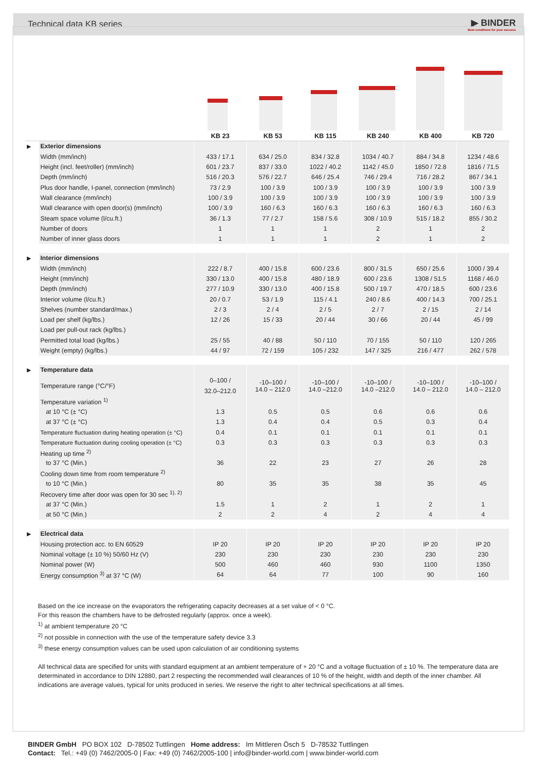Technical data KB series
▶ BINDER
Best conditions for your success
| | | KB 23 | KB 53 | KB 115 | KB 240 | KB 400 | KB 720 |
| --- | --- | --- | --- | --- | --- | --- | --- |
| ▶ | Exterior dimensions | | | | | | |
| | Width (mm/inch) | 433 / 17.1 | 634 / 25.0 | 834 / 32.8 | 1034 / 40.7 | 884 / 34.8 | 1234 / 48.6 |
| | Height (incl. feet/roller) (mm/inch) | 601 / 23.7 | 837 / 33.0 | 1022 / 40.2 | 1142 / 45.0 | 1850 / 72.8 | 1816 / 71.5 |
| | Depth (mm/inch) | 516 / 20.3 | 576 / 22.7 | 646 / 25.4 | 746 / 29.4 | 716 / 28.2 | 867 / 34.1 |
| | Plus door handle, I-panel, connection (mm/inch) | 73 / 2.9 | 100 / 3.9 | 100 / 3.9 | 100 / 3.9 | 100 / 3.9 | 100 / 3.9 |
| | Wall clearance (mm/inch) | 100 / 3.9 | 100 / 3.9 | 100 / 3.9 | 100 / 3.9 | 100 / 3.9 | 100 / 3.9 |
| | Wall clearance with open door(s) (mm/inch) | 100 / 3.9 | 160 / 6.3 | 160 / 6.3 | 160 / 6.3 | 160 / 6.3 | 160 / 6.3 |
| | Steam space volume (l/cu.ft.) | 36 / 1.3 | 77 / 2.7 | 158 / 5.6 | 308 / 10.9 | 515 / 18.2 | 855 / 30.2 |
| | Number of doors | 1 | 1 | 1 | 2 | 1 | 2 |
| | Number of inner glass doors | 1 | 1 | 1 | 2 | 1 | 2 |
| ▶ | Interior dimensions | | | | | | |
| | Width (mm/inch) | 222 / 8.7 | 400 / 15.8 | 600 / 23.6 | 800 / 31.5 | 650 / 25.6 | 1000 / 39.4 |
| | Height (mm/inch) | 330 / 13.0 | 400 / 15.8 | 480 / 18.9 | 600 / 23.6 | 1308 / 51.5 | 1168 / 46.0 |
| | Depth (mm/inch) | 277 / 10.9 | 330 / 13.0 | 400 / 15.8 | 500 / 19.7 | 470 / 18.5 | 600 / 23.6 |
| | Interior volume (l/cu.ft.) | 20 / 0.7 | 53 / 1.9 | 115 / 4.1 | 240 / 8.6 | 400 / 14.3 | 700 / 25.1 |
| | Shelves (number standard/max.) | 2 / 3 | 2 / 4 | 2 / 5 | 2 / 7 | 2 / 15 | 2 / 14 |
| | Load per shelf (kg/lbs.) | 12 / 26 | 15 / 33 | 20 / 44 | 30 / 66 | 20 / 44 | 45 / 99 |
| | Load per pull-out rack (kg/lbs.) | | | | | | |
| | Permitted total load (kg/lbs.) | 25 / 55 | 40 / 88 | 50 / 110 | 70 / 155 | 50 / 110 | 120 / 265 |
| | Weight (empty) (kg/lbs.) | 44 / 97 | 72 / 159 | 105 / 232 | 147 / 325 | 216 / 477 | 262 / 578 |
| ▶ | Temperature data | | | | | | |
| | Temperature range (°C/°F) | 0–100 / 32.0–212.0 | -10–100 / 14.0 – 212.0 | -10–100 / 14.0 –212.0 | -10–100 / 14.0 –212.0 | -10–100 / 14.0 – 212.0 | -10–100 / 14.0 – 212.0 |
| | Temperature variation <sup>1)</sup> | | | | | | |
| | at 10 °C (± °C) | 1.3 | 0.5 | 0.5 | 0.6 | 0.6 | 0.6 |
| | at 37 °C (± °C) | 1.3 | 0.4 | 0.4 | 0.5 | 0.3 | 0.4 |
| | Temperature fluctuation during heating operation (± °C) | 0.4 | 0.1 | 0.1 | 0.1 | 0.1 | 0.1 |
| | Temperature fluctuation during cooling operation (± °C) | 0.3 | 0.3 | 0.3 | 0.3 | 0.3 | 0.3 |
| | Heating up time <sup>2)</sup> | | | | | | |
| | to 37 °C (Min.) | 36 | 22 | 23 | 27 | 26 | 28 |
| | Cooling down time from room temperature <sup>2)</sup> | | | | | | |
| | to 10 °C (Min.) | 80 | 35 | 35 | 38 | 35 | 45 |
| | Recovery time after door was open for 30 sec <sup>1), 2)</sup> | | | | | | |
| | at 37 °C (Min.) | 1.5 | 1 | 2 | 1 | 2 | 1 |
| | at 50 °C (Min.) | 2 | 2 | 4 | 2 | 4 | 4 |
| ▶ | Electrical data | | | | | | |
| | Housing protection acc. to EN 60529 | IP 20 | IP 20 | IP 20 | IP 20 | IP 20 | IP 20 |
| | Nominal voltage (± 10 %) 50/60 Hz (V) | 230 | 230 | 230 | 230 | 230 | 230 |
| | Nominal power (W) | 500 | 460 | 460 | 930 | 1100 | 1350 |
| | Energy consumption <sup>3)</sup> at 37 °C (W) | 64 | 64 | 77 | 100 | 90 | 160 |
Based on the ice increase on the evaporators the refrigerating capacity decreases at a set value of < 0 °C.
For this reason the chambers have to be defrosted regularly (approx. once a week).
<sup>1)</sup> at ambient temperature 20 °C
<sup>2)</sup> not possible in connection with the use of the temperature safety device 3.3
<sup>3)</sup> these energy consumption values can be used upon calculation of air conditioning systems
All technical data are specified for units with standard equipment at an ambient temperature of + 20 °C and a voltage fluctuation of ± 10 %. The temperature data are determinated in accordance to DIN 12880, part 2 respecting the recommended wall clearances of 10 % of the height, width and depth of the inner chamber. All indications are average values, typical for units produced in series. We reserve the right to alter technical specifications at all times.
BINDER GmbH PO BOX 102 D-78502 Tuttlingen Home address: Im Mittleren Ösch 5 D-78532 Tuttlingen
Contact: Tel.: +49 (0) 7462/2005-0 | Fax: +49 (0) 7462/2005-100 | info@binder-world.com | www.binder-world.com